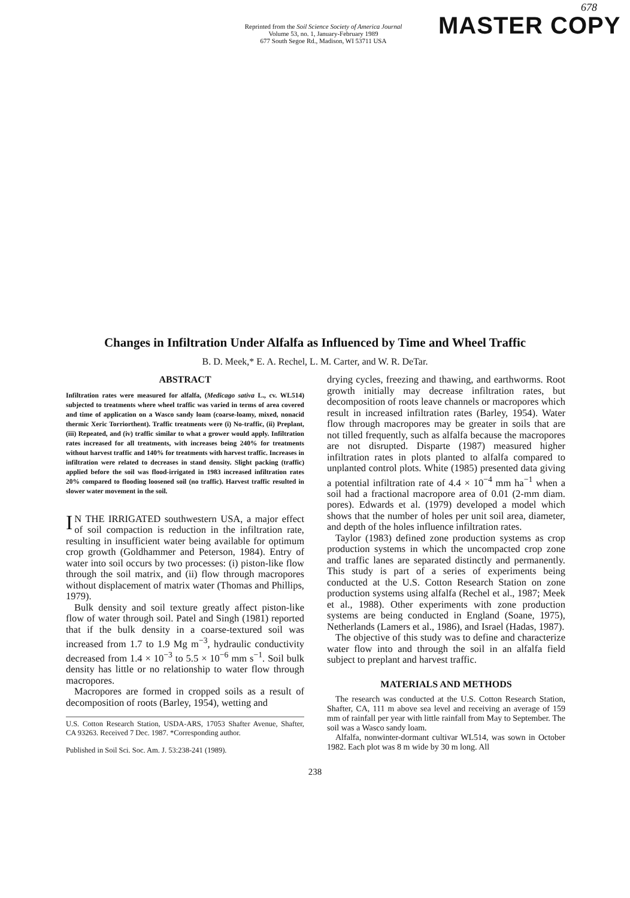Reprinted from the Soil Science Society of America Journal
Volume 53, no. 1, January-February 1989
677 South Segoe Rd., Madison, WI 53711 USA
MASTER COPY
678
Changes in Infiltration Under Alfalfa as Influenced by Time and Wheel Traffic
B. D. Meek,* E. A. Rechel, L. M. Carter, and W. R. DeTar.
ABSTRACT
Infiltration rates were measured for alfalfa, (Medicago sativa L., cv. WL514) subjected to treatments where wheel traffic was varied in terms of area covered and time of application on a Wasco sandy loam (coarse-loamy, mixed, nonacid thermic Xeric Torriorthent). Traffic treatments were (i) No-traffic, (ii) Preplant, (iii) Repeated, and (iv) traffic similar to what a grower would apply. Infiltration rates increased for all treatments, with increases being 240% for treatments without harvest traffic and 140% for treatments with harvest traffic. Increases in infiltration were related to decreases in stand density. Slight packing (traffic) applied before the soil was flood-irrigated in 1983 increased infiltration rates 20% compared to flooding loosened soil (no traffic). Harvest traffic resulted in slower water movement in the soil.
IN THE IRRIGATED southwestern USA, a major effect of soil compaction is reduction in the infiltration rate, resulting in insufficient water being available for optimum crop growth (Goldhammer and Peterson, 1984). Entry of water into soil occurs by two processes: (i) piston-like flow through the soil matrix, and (ii) flow through macropores without displacement of matrix water (Thomas and Phillips, 1979).
Bulk density and soil texture greatly affect piston-like flow of water through soil. Patel and Singh (1981) reported that if the bulk density in a coarse-textured soil was increased from 1.7 to 1.9 Mg m<sup>−3</sup>, hydraulic conductivity decreased from 1.4 × 10<sup>−3</sup> to 5.5 × 10<sup>−6</sup> mm s<sup>−1</sup>. Soil bulk density has little or no relationship to water flow through macropores.
Macropores are formed in cropped soils as a result of decomposition of roots (Barley, 1954), wetting and
U.S. Cotton Research Station, USDA-ARS, 17053 Shafter Avenue, Shafter, CA 93263. Received 7 Dec. 1987. *Corresponding author.
Published in Soil Sci. Soc. Am. J. 53:238-241 (1989).
drying cycles, freezing and thawing, and earthworms. Root growth initially may decrease infiltration rates, but decomposition of roots leave channels or macropores which result in increased infiltration rates (Barley, 1954). Water flow through macropores may be greater in soils that are not tilled frequently, such as alfalfa because the macropores are not disrupted. Disparte (1987) measured higher infiltration rates in plots planted to alfalfa compared to unplanted control plots. White (1985) presented data giving a potential infiltration rate of 4.4 × 10<sup>−4</sup> mm ha<sup>−1</sup> when a soil had a fractional macropore area of 0.01 (2-mm diam. pores). Edwards et al. (1979) developed a model which shows that the number of holes per unit soil area, diameter, and depth of the holes influence infiltration rates.
Taylor (1983) defined zone production systems as crop production systems in which the uncompacted crop zone and traffic lanes are separated distinctly and permanently. This study is part of a series of experiments being conducted at the U.S. Cotton Research Station on zone production systems using alfalfa (Rechel et al., 1987; Meek et al., 1988). Other experiments with zone production systems are being conducted in England (Soane, 1975), Netherlands (Lamers et al., 1986), and Israel (Hadas, 1987).
The objective of this study was to define and characterize water flow into and through the soil in an alfalfa field subject to preplant and harvest traffic.
MATERIALS AND METHODS
The research was conducted at the U.S. Cotton Research Station, Shafter, CA, 111 m above sea level and receiving an average of 159 mm of rainfall per year with little rainfall from May to September. The soil was a Wasco sandy loam.
Alfalfa, nonwinter-dormant cultivar WL514, was sown in October 1982. Each plot was 8 m wide by 30 m long. All
238